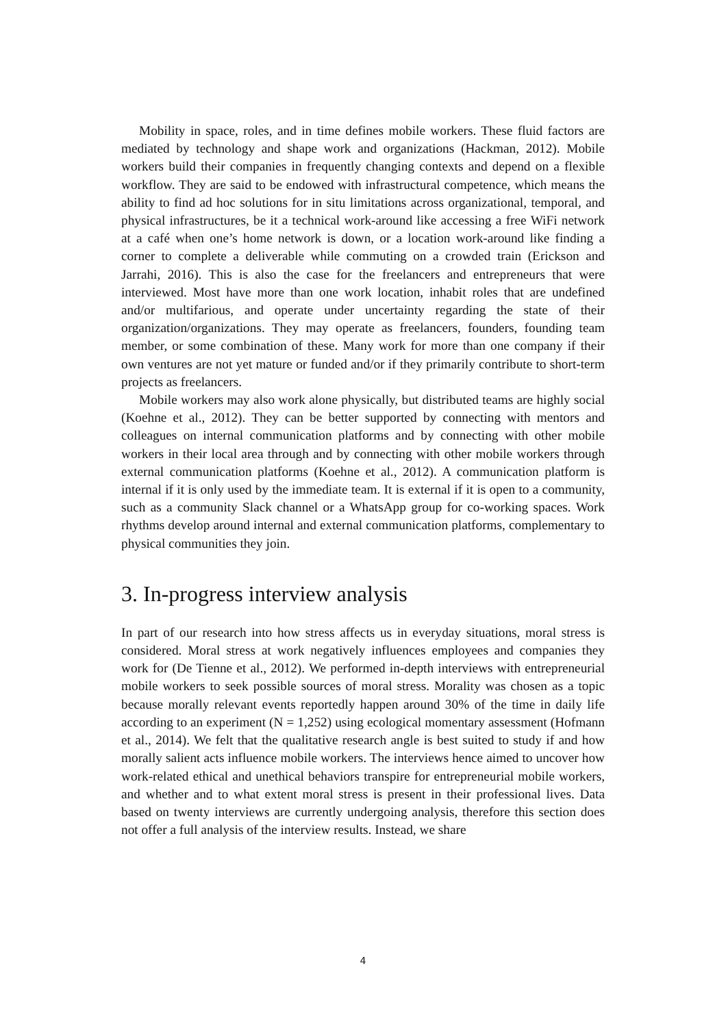Mobility in space, roles, and in time defines mobile workers. These fluid factors are mediated by technology and shape work and organizations (Hackman, 2012). Mobile workers build their companies in frequently changing contexts and depend on a flexible workflow. They are said to be endowed with infrastructural competence, which means the ability to find ad hoc solutions for in situ limitations across organizational, temporal, and physical infrastructures, be it a technical work-around like accessing a free WiFi network at a café when one’s home network is down, or a location work-around like finding a corner to complete a deliverable while commuting on a crowded train (Erickson and Jarrahi, 2016). This is also the case for the freelancers and entrepreneurs that were interviewed. Most have more than one work location, inhabit roles that are undefined and/or multifarious, and operate under uncertainty regarding the state of their organization/organizations. They may operate as freelancers, founders, founding team member, or some combination of these. Many work for more than one company if their own ventures are not yet mature or funded and/or if they primarily contribute to short-term projects as freelancers.
Mobile workers may also work alone physically, but distributed teams are highly social (Koehne et al., 2012). They can be better supported by connecting with mentors and colleagues on internal communication platforms and by connecting with other mobile workers in their local area through and by connecting with other mobile workers through external communication platforms (Koehne et al., 2012). A communication platform is internal if it is only used by the immediate team. It is external if it is open to a community, such as a community Slack channel or a WhatsApp group for co-working spaces. Work rhythms develop around internal and external communication platforms, complementary to physical communities they join.
3. In-progress interview analysis
In part of our research into how stress affects us in everyday situations, moral stress is considered. Moral stress at work negatively influences employees and companies they work for (De Tienne et al., 2012). We performed in-depth interviews with entrepreneurial mobile workers to seek possible sources of moral stress. Morality was chosen as a topic because morally relevant events reportedly happen around 30% of the time in daily life according to an experiment (N = 1,252) using ecological momentary assessment (Hofmann et al., 2014). We felt that the qualitative research angle is best suited to study if and how morally salient acts influence mobile workers. The interviews hence aimed to uncover how work-related ethical and unethical behaviors transpire for entrepreneurial mobile workers, and whether and to what extent moral stress is present in their professional lives. Data based on twenty interviews are currently undergoing analysis, therefore this section does not offer a full analysis of the interview results. Instead, we share
4